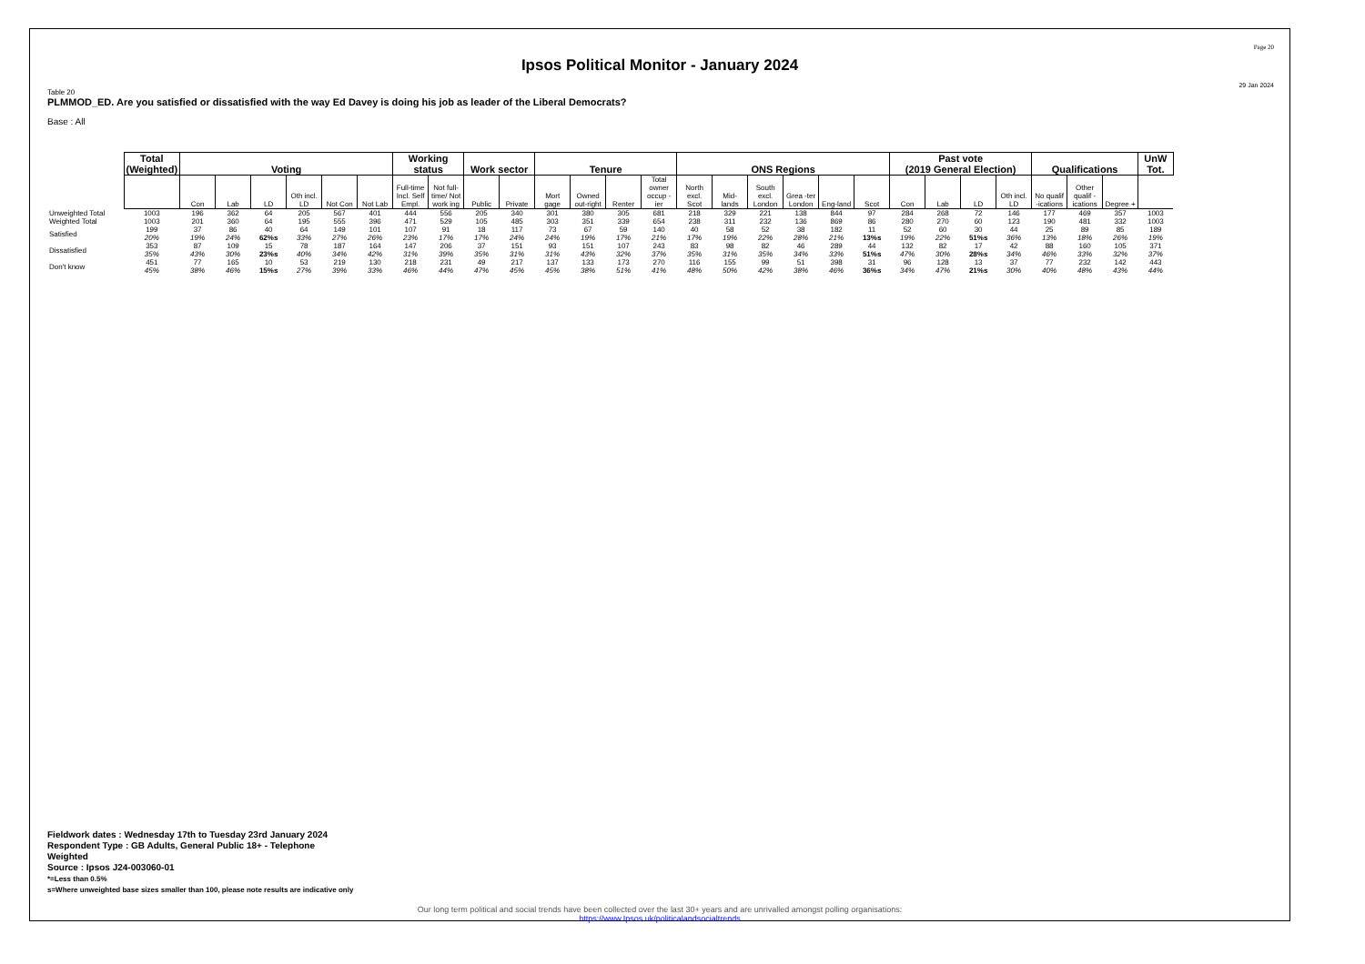Page 20
Ipsos Political Monitor - January 2024
29 Jan 2024
Table 20
PLMMOD_ED. Are you satisfied or dissatisfied with the way Ed Davey is doing his job as leader of the Liberal Democrats?
Base : All
| | Total (Weighted) | Voting | | | | | | Working status | | Work sector | | Tenure | | | | ONS Regions | | | | | | Past vote (2019 General Election) | | | | Qualifications | | | UnW Tot. |
| | | Con | Lab | LD | Oth incl. LD | Not Con | Not Lab | Full-time Incl. Self Empl. | Not full-time/ Not work ing | Public | Private | Mort gage | Owned out-right | Renter | Total owner occup -ier | North excl. Scot | Mid-lands | South excl. London | Grea -ter London | Eng-land | Scot | Con | Lab | LD | Oth incl. LD | No qualif -ications | Other qualif -ications | Degree + | |
| Unweighted Total | 1003 | 196 | 362 | 64 | 205 | 567 | 401 | 444 | 556 | 205 | 340 | 301 | 380 | 305 | 681 | 218 | 329 | 221 | 138 | 844 | 97 | 284 | 268 | 72 | 146 | 177 | 469 | 357 | 1003 |
| Weighted Total | 1003 | 201 | 360 | 64 | 195 | 555 | 396 | 471 | 529 | 105 | 485 | 303 | 351 | 339 | 654 | 238 | 311 | 232 | 136 | 869 | 86 | 280 | 270 | 60 | 123 | 190 | 481 | 332 | 1003 |
| Satisfied | 199 20% | 37 19% | 86 24% | 40 62%s | 64 33% | 149 27% | 101 26% | 107 23% | 91 17% | 18 17% | 117 24% | 73 24% | 67 19% | 59 17% | 140 21% | 40 17% | 58 19% | 52 22% | 38 28% | 182 21% | 11 13%s | 52 19% | 60 22% | 30 51%s | 44 36% | 25 13% | 89 18% | 85 26% | 189 19% |
| Dissatisfied | 353 35% | 87 43% | 109 30% | 15 23%s | 78 40% | 187 34% | 164 42% | 147 31% | 206 39% | 37 35% | 151 31% | 93 31% | 151 43% | 107 32% | 243 37% | 83 35% | 98 31% | 82 35% | 46 34% | 289 33% | 44 51%s | 132 47% | 82 30% | 17 28%s | 42 34% | 88 46% | 160 33% | 105 32% | 371 37% |
| Don't know | 451 45% | 77 38% | 165 46% | 10 15%s | 53 27% | 219 39% | 130 33% | 218 46% | 231 44% | 49 47% | 217 45% | 137 45% | 133 38% | 173 51% | 270 41% | 116 48% | 155 50% | 99 42% | 51 38% | 398 46% | 31 36%s | 96 34% | 128 47% | 13 21%s | 37 30% | 77 40% | 232 48% | 142 43% | 443 44% |
Fieldwork dates : Wednesday 17th to Tuesday 23rd January 2024
Respondent Type : GB Adults, General Public 18+ - Telephone
Weighted
Source : Ipsos J24-003060-01
*=Less than 0.5%
s=Where unweighted base sizes smaller than 100, please note results are indicative only
Our long term political and social trends have been collected over the last 30+ years and are unrivalled amongst polling organisations:
https://www.Ipsos.uk/politicalandsocialtrends